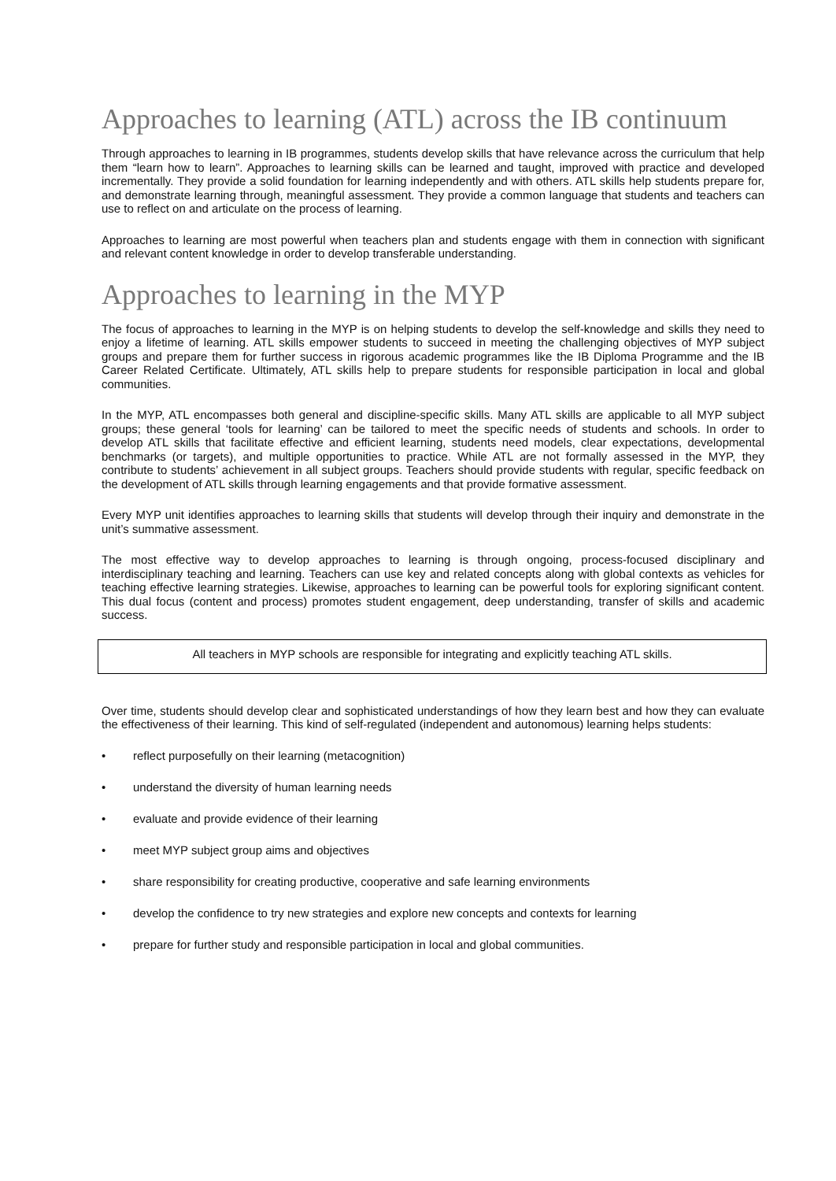Approaches to learning (ATL) across the IB continuum
Through approaches to learning in IB programmes, students develop skills that have relevance across the curriculum that help them “learn how to learn”. Approaches to learning skills can be learned and taught, improved with practice and developed incrementally. They provide a solid foundation for learning independently and with others. ATL skills help students prepare for, and demonstrate learning through, meaningful assessment. They provide a common language that students and teachers can use to reflect on and articulate on the process of learning.
Approaches to learning are most powerful when teachers plan and students engage with them in connection with significant and relevant content knowledge in order to develop transferable understanding.
Approaches to learning in the MYP
The focus of approaches to learning in the MYP is on helping students to develop the self-knowledge and skills they need to enjoy a lifetime of learning. ATL skills empower students to succeed in meeting the challenging objectives of MYP subject groups and prepare them for further success in rigorous academic programmes like the IB Diploma Programme and the IB Career Related Certificate. Ultimately, ATL skills help to prepare students for responsible participation in local and global communities.
In the MYP, ATL encompasses both general and discipline-specific skills. Many ATL skills are applicable to all MYP subject groups; these general ‘tools for learning’ can be tailored to meet the specific needs of students and schools. In order to develop ATL skills that facilitate effective and efficient learning, students need models, clear expectations, developmental benchmarks (or targets), and multiple opportunities to practice. While ATL are not formally assessed in the MYP, they contribute to students’ achievement in all subject groups. Teachers should provide students with regular, specific feedback on the development of ATL skills through learning engagements and that provide formative assessment.
Every MYP unit identifies approaches to learning skills that students will develop through their inquiry and demonstrate in the unit’s summative assessment.
The most effective way to develop approaches to learning is through ongoing, process-focused disciplinary and interdisciplinary teaching and learning. Teachers can use key and related concepts along with global contexts as vehicles for teaching effective learning strategies. Likewise, approaches to learning can be powerful tools for exploring significant content. This dual focus (content and process) promotes student engagement, deep understanding, transfer of skills and academic success.
All teachers in MYP schools are responsible for integrating and explicitly teaching ATL skills.
Over time, students should develop clear and sophisticated understandings of how they learn best and how they can evaluate the effectiveness of their learning. This kind of self-regulated (independent and autonomous) learning helps students:
• reflect purposefully on their learning (metacognition)
• understand the diversity of human learning needs
• evaluate and provide evidence of their learning
• meet MYP subject group aims and objectives
• share responsibility for creating productive, cooperative and safe learning environments
• develop the confidence to try new strategies and explore new concepts and contexts for learning
• prepare for further study and responsible participation in local and global communities.